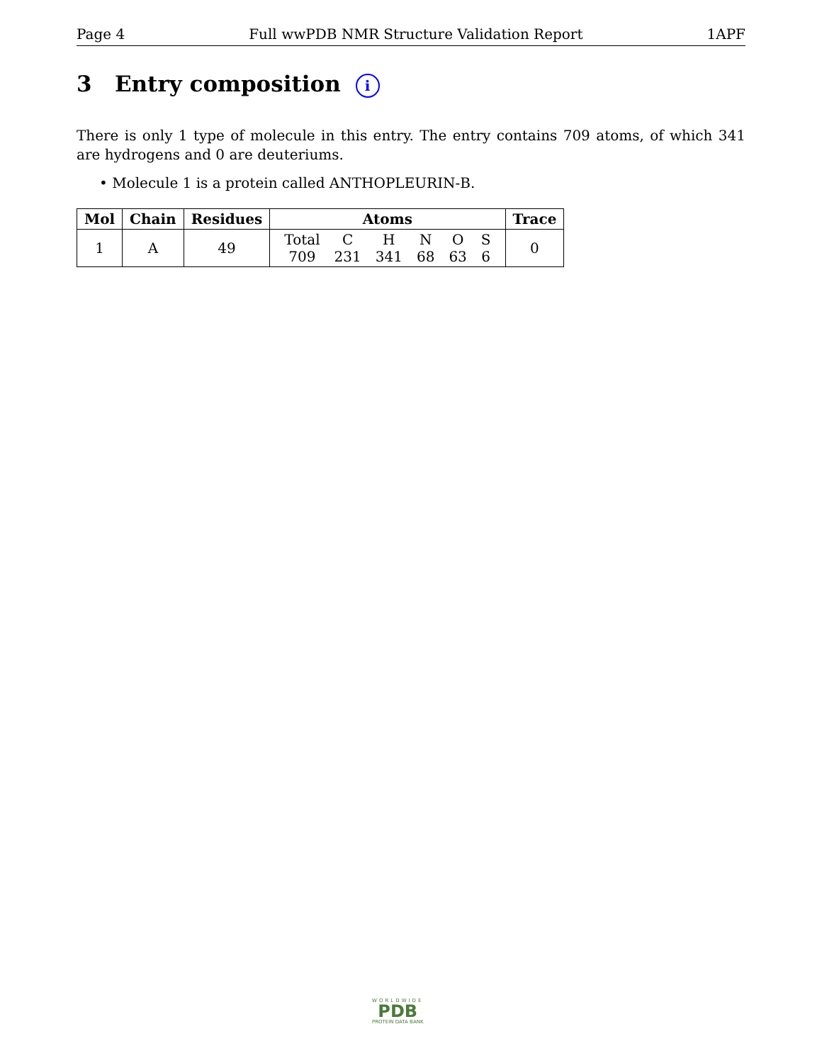Page 4 Full wwPDB NMR Structure Validation Report 1APF
3 Entry composition i
There is only 1 type of molecule in this entry. The entry contains 709 atoms, of which 341 are hydrogens and 0 are deuteriums.
• Molecule 1 is a protein called ANTHOPLEURIN-B.
| Mol | Chain | Residues | Atoms | Trace |
| --- | --- | --- | --- | --- |
| 1 | A | 49 | / Total / C / H / N / O / S / / 709 / 231 / 341 / 68 / 63 / 6 / | 0 |
WORLDWIDE
PDB
PROTEIN DATA BANK